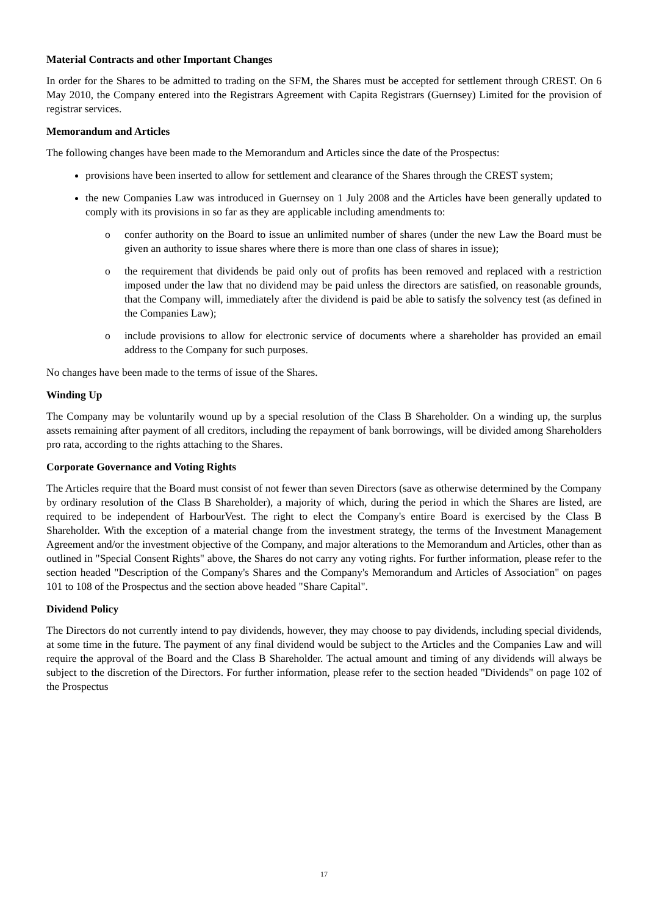Material Contracts and other Important Changes
In order for the Shares to be admitted to trading on the SFM, the Shares must be accepted for settlement through CREST. On 6 May 2010, the Company entered into the Registrars Agreement with Capita Registrars (Guernsey) Limited for the provision of registrar services.
Memorandum and Articles
The following changes have been made to the Memorandum and Articles since the date of the Prospectus:
provisions have been inserted to allow for settlement and clearance of the Shares through the CREST system;
the new Companies Law was introduced in Guernsey on 1 July 2008 and the Articles have been generally updated to comply with its provisions in so far as they are applicable including amendments to:
o confer authority on the Board to issue an unlimited number of shares (under the new Law the Board must be given an authority to issue shares where there is more than one class of shares in issue);
o the requirement that dividends be paid only out of profits has been removed and replaced with a restriction imposed under the law that no dividend may be paid unless the directors are satisfied, on reasonable grounds, that the Company will, immediately after the dividend is paid be able to satisfy the solvency test (as defined in the Companies Law);
o include provisions to allow for electronic service of documents where a shareholder has provided an email address to the Company for such purposes.
No changes have been made to the terms of issue of the Shares.
Winding Up
The Company may be voluntarily wound up by a special resolution of the Class B Shareholder. On a winding up, the surplus assets remaining after payment of all creditors, including the repayment of bank borrowings, will be divided among Shareholders pro rata, according to the rights attaching to the Shares.
Corporate Governance and Voting Rights
The Articles require that the Board must consist of not fewer than seven Directors (save as otherwise determined by the Company by ordinary resolution of the Class B Shareholder), a majority of which, during the period in which the Shares are listed, are required to be independent of HarbourVest. The right to elect the Company's entire Board is exercised by the Class B Shareholder. With the exception of a material change from the investment strategy, the terms of the Investment Management Agreement and/or the investment objective of the Company, and major alterations to the Memorandum and Articles, other than as outlined in "Special Consent Rights" above, the Shares do not carry any voting rights. For further information, please refer to the section headed "Description of the Company's Shares and the Company's Memorandum and Articles of Association" on pages 101 to 108 of the Prospectus and the section above headed "Share Capital".
Dividend Policy
The Directors do not currently intend to pay dividends, however, they may choose to pay dividends, including special dividends, at some time in the future. The payment of any final dividend would be subject to the Articles and the Companies Law and will require the approval of the Board and the Class B Shareholder. The actual amount and timing of any dividends will always be subject to the discretion of the Directors. For further information, please refer to the section headed "Dividends" on page 102 of the Prospectus
17